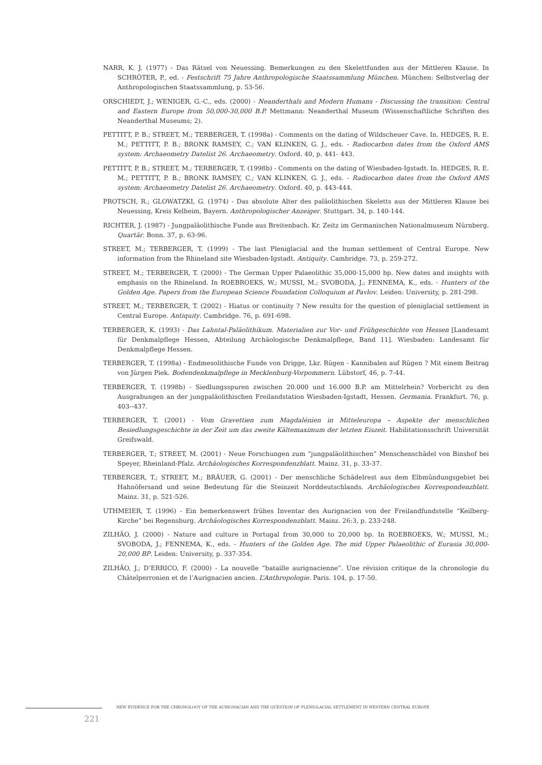NARR, K. J. (1977) - Das Rätsel von Neuessing. Bemerkungen zu den Skelettfunden aus der Mittleren Klause. In SCHRÖTER, P., ed. - Festschrift 75 Jahre Anthropologische Staatssammlung München. München: Selbstverlag der Anthropologischen Staatssammlung, p. 53-56.
ORSCHIEDT, J.; WENIGER, G.-C., eds. (2000) - Neanderthals and Modern Humans - Discussing the transition: Central and Eastern Europe from 50,000-30,000 B.P. Mettmann: Neanderthal Museum (Wissenschaftliche Schriften des Neanderthal Museums; 2).
PETTITT, P. B.; STREET, M.; TERBERGER, T. (1998a) - Comments on the dating of Wildscheuer Cave. In. HEDGES, R. E. M.; PETTITT, P. B.; BRONK RAMSEY, C.; VAN KLINKEN, G. J., eds. - Radiocarbon dates from the Oxford AMS system: Archaeometry Datelist 26. Archaeometry. Oxford. 40, p. 441- 443.
PETTITT, P. B.; STREET, M.; TERBERGER, T. (1998b) - Comments on the dating of Wiesbaden-Igstadt. In. HEDGES, R. E. M.; PETTITT, P. B.; BRONK RAMSEY, C.; VAN KLINKEN, G. J., eds. - Radiocarbon dates from the Oxford AMS system: Archaeometry Datelist 26. Archaeometry. Oxford. 40, p. 443-444.
PROTSCH, R.; GLOWATZKI, G. (1974) - Das absolute Alter des paläolithischen Skeletts aus der Mittleren Klause bei Neuessing, Kreis Kelheim, Bayern. Anthropologischer Anzeiger. Stuttgart. 34, p. 140-144.
RICHTER, J. (1987) - Jungpaläolithische Funde aus Breitenbach. Kr. Zeitz im Germanischen Nationalmuseum Nürnberg. Quartär. Bonn. 37, p. 63-96.
STREET, M.; TERBERGER, T. (1999) - The last Pleniglacial and the human settlement of Central Europe. New information from the Rhineland site Wiesbaden-Igstadt. Antiquity. Cambridge. 73, p. 259-272.
STREET, M.; TERBERGER, T. (2000) - The German Upper Palaeolithic 35,000-15,000 bp. New dates and insights with emphasis on the Rhineland. In ROEBROEKS, W.; MUSSI, M.; SVOBODA, J.; FENNEMA, K., eds. - Hunters of the Golden Age. Papers from the European Science Foundation Colloquium at Pavlov. Leiden: University, p. 281-298.
STREET, M.; TERBERGER, T. (2002) - Hiatus or continuity ? New results for the question of pleniglacial settlement in Central Europe. Antiquity. Cambridge. 76, p. 691-698.
TERBERGER, K. (1993) - Das Lahntal-Paläolithikum. Materialien zur Vor- und Frühgeschichte von Hessen [Landesamt für Denkmalpflege Hessen, Abteilung Archäologische Denkmalpflege, Band 11]. Wiesbaden: Landesamt für Denkmalpflege Hessen.
TERBERGER, T. (1998a) - Endmesolithische Funde von Drigge, Lkr. Rügen - Kannibalen auf Rügen ? Mit einem Beitrag von Jürgen Piek. Bodendenkmalpflege in Mecklenburg-Vorpommern. Lübstorf, 46, p. 7-44.
TERBERGER, T. (1998b) - Siedlungsspuren zwischen 20.000 und 16.000 B.P. am Mittelrhein? Vorbericht zu den Ausgrabungen an der jungpaläolithischen Freilandstation Wiesbaden-Igstadt, Hessen. Germania. Frankfurt. 76, p. 403--437.
TERBERGER, T. (2001) - Vom Gravettien zum Magdalénien in Mitteleuropa – Aspekte der menschlichen Besiedlungsgeschichte in der Zeit um das zweite Kältemaximum der letzten Eiszeit. Habilitationsschrift Universität Greifswald.
TERBERGER, T.; STREET, M. (2001) - Neue Forschungen zum “jungpaläolithischen” Menschenschädel von Binshof bei Speyer, Rheinland-Pfalz. Archäologisches Korrespondenzblatt. Mainz. 31, p. 33-37.
TERBERGER, T.; STREET, M.; BRÄUER, G. (2001) - Der menschliche Schädelrest aus dem Elbmündungsgebiet bei Hahnöfersand und seine Bedeutung für die Steinzeit Norddeutschlands. Archäologisches Korrespondenzblatt. Mainz. 31, p. 521-526.
UTHMEIER, T. (1996) - Ein bemerkenswert frühes Inventar des Aurignacien von der Freilandfundstelle “Keilberg-Kirche” bei Regensburg. Archäologisches Korrespondenzblatt. Mainz. 26:3, p. 233-248.
ZILHÃO, J. (2000) - Nature and culture in Portugal from 30,000 to 20,000 bp. In ROEBROEKS, W.; MUSSI, M.; SVOBODA, J.; FENNEMA, K., eds. - Hunters of the Golden Age. The mid Upper Palaeolithic of Eurasia 30,000-20,000 BP. Leiden: University, p. 337-354.
ZILHÃO, J.; D’ERRICO, F. (2000) - La nouvelle “bataille aurignacienne”. Une révision critique de la chronologie du Châtelperronien et de l’Aurignacien ancien. L’Anthropologie. Paris. 104, p. 17-50.
NEW EVIDENCE FOR THE CHRONOLOGY OF THE AURIGNACIAN AND THE QUESTION OF PLENIGLACIAL SETTLEMENT IN WESTERN CENTRAL EUROPE
221